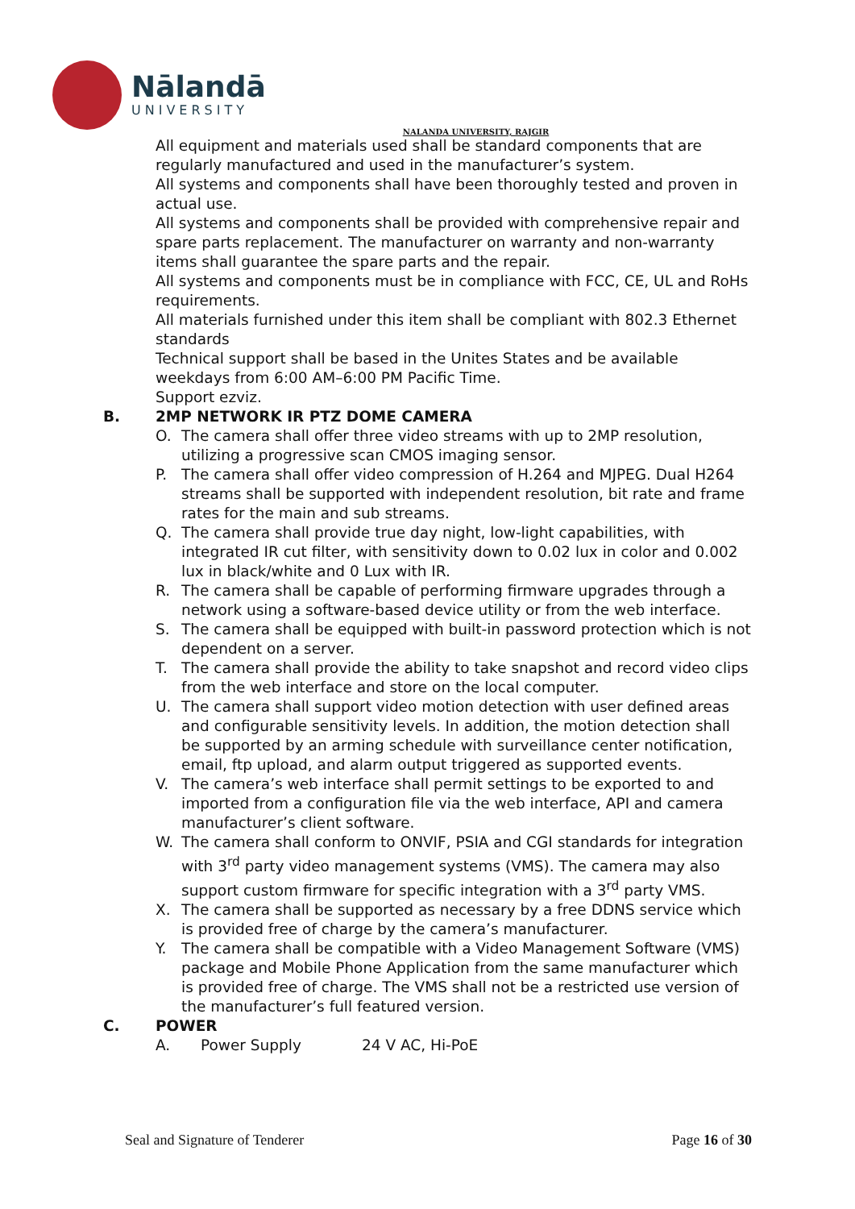Nālandā
UNIVERSITY
NALANDA UNIVERSITY, RAJGIR
All equipment and materials used shall be standard components that are regularly manufactured and used in the manufacturer’s system.
All systems and components shall have been thoroughly tested and proven in actual use.
All systems and components shall be provided with comprehensive repair and spare parts replacement. The manufacturer on warranty and non-warranty items shall guarantee the spare parts and the repair.
All systems and components must be in compliance with FCC, CE, UL and RoHs requirements.
All materials furnished under this item shall be compliant with 802.3 Ethernet standards
Technical support shall be based in the Unites States and be available weekdays from 6:00 AM–6:00 PM Pacific Time.
Support ezviz.
B. 2MP NETWORK IR PTZ DOME CAMERA
O. The camera shall offer three video streams with up to 2MP resolution, utilizing a progressive scan CMOS imaging sensor.
P. The camera shall offer video compression of H.264 and MJPEG. Dual H264 streams shall be supported with independent resolution, bit rate and frame rates for the main and sub streams.
Q. The camera shall provide true day night, low-light capabilities, with integrated IR cut filter, with sensitivity down to 0.02 lux in color and 0.002 lux in black/white and 0 Lux with IR.
R. The camera shall be capable of performing firmware upgrades through a network using a software-based device utility or from the web interface.
S. The camera shall be equipped with built-in password protection which is not dependent on a server.
T. The camera shall provide the ability to take snapshot and record video clips from the web interface and store on the local computer.
U. The camera shall support video motion detection with user defined areas and configurable sensitivity levels. In addition, the motion detection shall be supported by an arming schedule with surveillance center notification, email, ftp upload, and alarm output triggered as supported events.
V. The camera’s web interface shall permit settings to be exported to and imported from a configuration file via the web interface, API and camera manufacturer’s client software.
W. The camera shall conform to ONVIF, PSIA and CGI standards for integration with 3<sup>rd</sup> party video management systems (VMS). The camera may also support custom firmware for specific integration with a 3<sup>rd</sup> party VMS.
X. The camera shall be supported as necessary by a free DDNS service which is provided free of charge by the camera’s manufacturer.
Y. The camera shall be compatible with a Video Management Software (VMS) package and Mobile Phone Application from the same manufacturer which is provided free of charge. The VMS shall not be a restricted use version of the manufacturer’s full featured version.
C. POWER
A. Power Supply 24 V AC, Hi-PoE
Seal and Signature of Tenderer Page 16 of 30